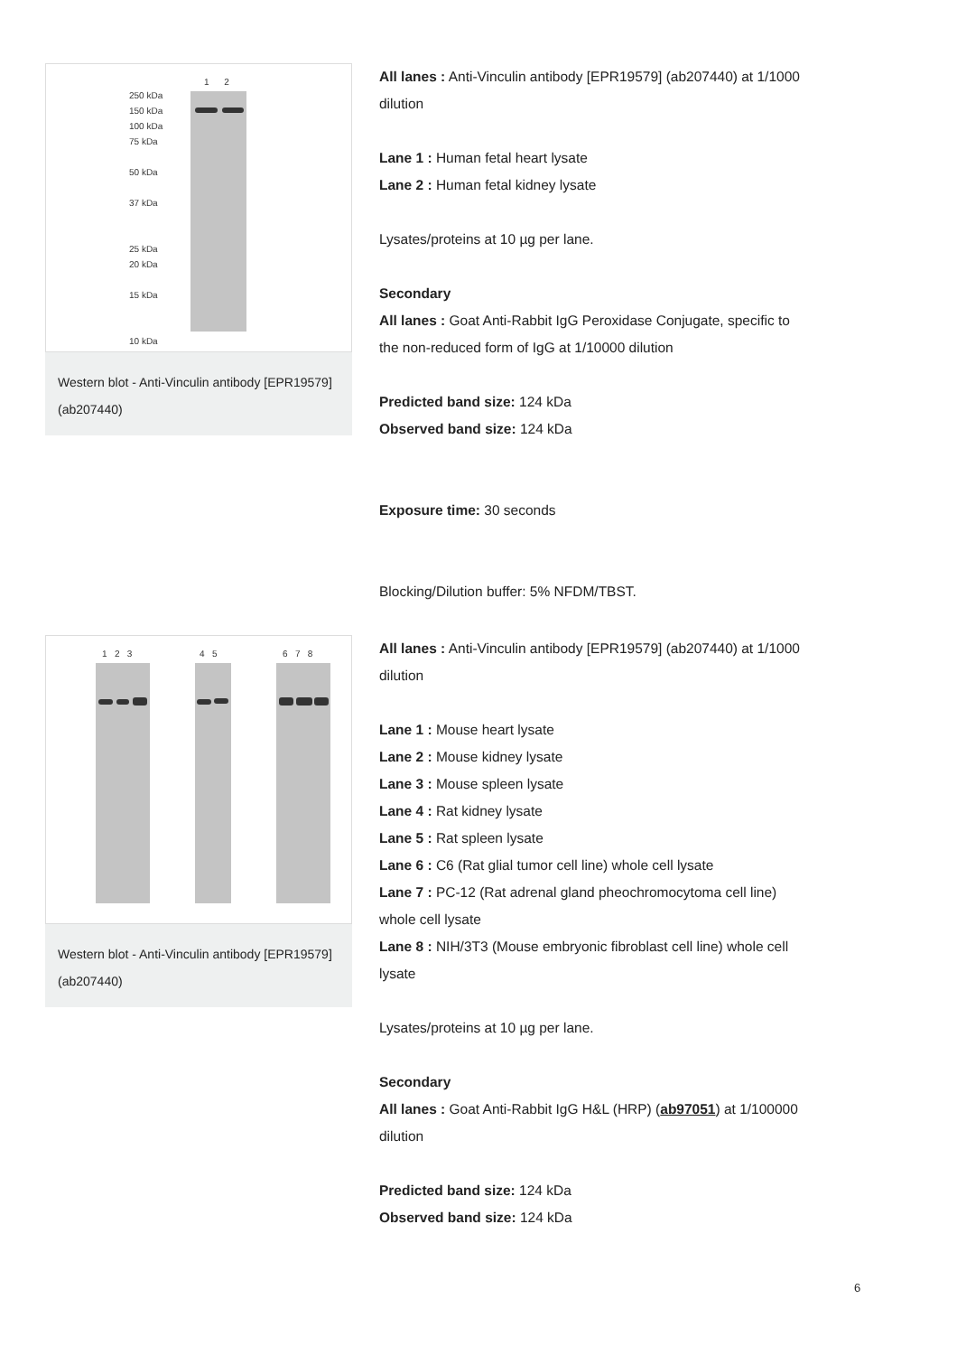1 2
250 kDa
150 kDa
100 kDa
75 kDa
50 kDa
37 kDa
25 kDa
20 kDa
15 kDa
10 kDa
Western blot - Anti-Vinculin antibody [EPR19579] (ab207440)
All lanes : Anti-Vinculin antibody [EPR19579] (ab207440) at 1/1000 dilution
Lane 1 : Human fetal heart lysate
Lane 2 : Human fetal kidney lysate
Lysates/proteins at 10 µg per lane.
Secondary
All lanes : Goat Anti-Rabbit IgG Peroxidase Conjugate, specific to the non-reduced form of IgG at 1/10000 dilution
Predicted band size: 124 kDa
Observed band size: 124 kDa
Exposure time: 30 seconds
Blocking/Dilution buffer: 5% NFDM/TBST.
1 2 3 4 5 6 7 8
Western blot - Anti-Vinculin antibody [EPR19579] (ab207440)
All lanes : Anti-Vinculin antibody [EPR19579] (ab207440) at 1/1000 dilution
Lane 1 : Mouse heart lysate
Lane 2 : Mouse kidney lysate
Lane 3 : Mouse spleen lysate
Lane 4 : Rat kidney lysate
Lane 5 : Rat spleen lysate
Lane 6 : C6 (Rat glial tumor cell line) whole cell lysate
Lane 7 : PC-12 (Rat adrenal gland pheochromocytoma cell line) whole cell lysate
Lane 8 : NIH/3T3 (Mouse embryonic fibroblast cell line) whole cell lysate
Lysates/proteins at 10 µg per lane.
Secondary
All lanes : Goat Anti-Rabbit IgG H&L (HRP) (ab97051) at 1/100000 dilution
Predicted band size: 124 kDa
Observed band size: 124 kDa
6